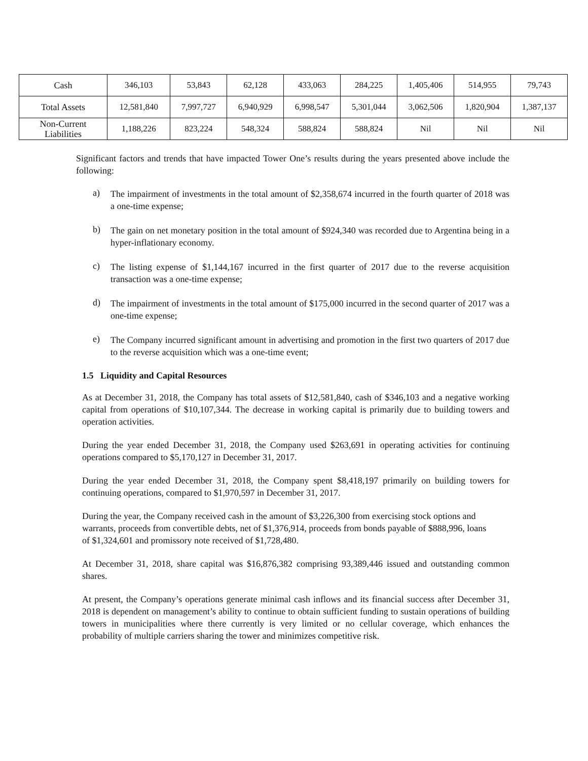| Cash | 346,103 | 53,843 | 62,128 | 433,063 | 284,225 | 1,405,406 | 514,955 | 79,743 |
| Total Assets | 12,581,840 | 7,997,727 | 6,940,929 | 6,998,547 | 5,301,044 | 3,062,506 | 1,820,904 | 1,387,137 |
| Non-Current Liabilities | 1,188,226 | 823,224 | 548,324 | 588,824 | 588,824 | Nil | Nil | Nil |
Significant factors and trends that have impacted Tower One’s results during the years presented above include the following:
a)
The impairment of investments in the total amount of $2,358,674 incurred in the fourth quarter of 2018 was a one-time expense;
b)
The gain on net monetary position in the total amount of $924,340 was recorded due to Argentina being in a hyper-inflationary economy.
c)
The listing expense of $1,144,167 incurred in the first quarter of 2017 due to the reverse acquisition transaction was a one-time expense;
d)
The impairment of investments in the total amount of $175,000 incurred in the second quarter of 2017 was a one-time expense;
e)
The Company incurred significant amount in advertising and promotion in the first two quarters of 2017 due to the reverse acquisition which was a one-time event;
1.5 Liquidity and Capital Resources
As at December 31, 2018, the Company has total assets of $12,581,840, cash of $346,103 and a negative working capital from operations of $10,107,344. The decrease in working capital is primarily due to building towers and operation activities.
During the year ended December 31, 2018, the Company used $263,691 in operating activities for continuing operations compared to $5,170,127 in December 31, 2017.
During the year ended December 31, 2018, the Company spent $8,418,197 primarily on building towers for continuing operations, compared to $1,970,597 in December 31, 2017.
During the year, the Company received cash in the amount of $3,226,300 from exercising stock options and warrants, proceeds from convertible debts, net of $1,376,914, proceeds from bonds payable of $888,996, loans of $1,324,601 and promissory note received of $1,728,480.
At December 31, 2018, share capital was $16,876,382 comprising 93,389,446 issued and outstanding common shares.
At present, the Company’s operations generate minimal cash inflows and its financial success after December 31, 2018 is dependent on management’s ability to continue to obtain sufficient funding to sustain operations of building towers in municipalities where there currently is very limited or no cellular coverage, which enhances the probability of multiple carriers sharing the tower and minimizes competitive risk.